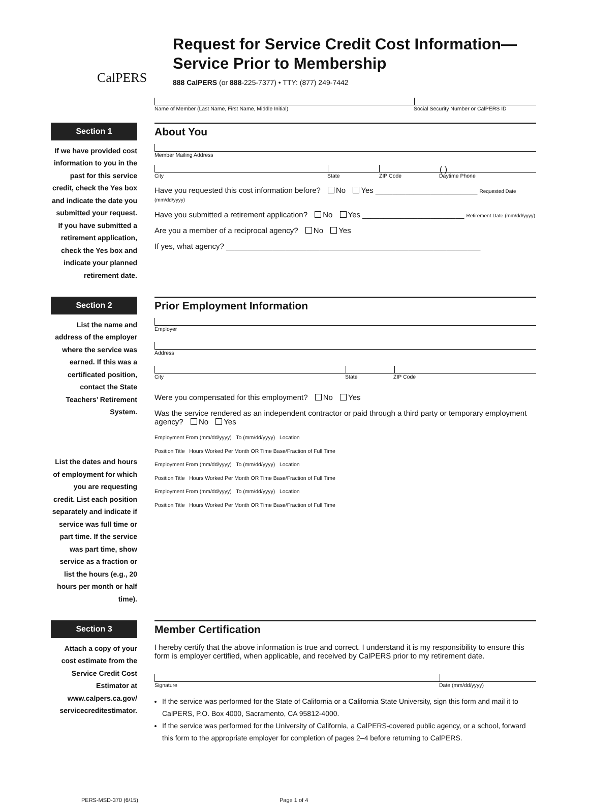CalPERS
Request for Service Credit Cost Information—
Service Prior to Membership
888 CalPERS (or 888-225-7377) • TTY: (877) 249-7442
Name of Member (Last Name, First Name, Middle Initial) Social Security Number or CalPERS ID
Section 1
If we have provided cost information to you in the past for this service credit, check the Yes box and indicate the date you submitted your request. If you have submitted a retirement application, check the Yes box and indicate your planned retirement date.
About You
Member Mailing Address
( )
City State ZIP Code Daytime Phone
Have you requested this cost information before? No Yes ________________________ Requested Date (mm/dd/yyyy)
Have you submitted a retirement application? No Yes ________________________ Retirement Date (mm/dd/yyyy)
Are you a member of a reciprocal agency? No Yes
If yes, what agency? ____________________________________________________________
Section 2
List the name and address of the employer where the service was earned. If this was a certificated position, contact the State Teachers’ Retirement System.
List the dates and hours of employment for which you are requesting credit. List each position separately and indicate if service was full time or part time. If the service was part time, show service as a fraction or list the hours (e.g., 20 hours per month or half time).
Prior Employment Information
Employer
Address
City State ZIP Code
Were you compensated for this employment? No Yes
Was the service rendered as an independent contractor or paid through a third party or temporary employment agency? No Yes
Employment From (mm/dd/yyyy) To (mm/dd/yyyy) Location
Position Title Hours Worked Per Month OR Time Base/Fraction of Full Time
Employment From (mm/dd/yyyy) To (mm/dd/yyyy) Location
Position Title Hours Worked Per Month OR Time Base/Fraction of Full Time
Employment From (mm/dd/yyyy) To (mm/dd/yyyy) Location
Position Title Hours Worked Per Month OR Time Base/Fraction of Full Time
Section 3
Attach a copy of your cost estimate from the Service Credit Cost Estimator at www.calpers.ca.gov/ servicecreditestimator.
Member Certification
I hereby certify that the above information is true and correct. I understand it is my responsibility to ensure this form is employer certified, when applicable, and received by CalPERS prior to my retirement date.
Signature Date (mm/dd/yyyy)
If the service was performed for the State of California or a California State University, sign this form and mail it to CalPERS, P.O. Box 4000, Sacramento, CA 95812-4000.
If the service was performed for the University of California, a CalPERS-covered public agency, or a school, forward this form to the appropriate employer for completion of pages 2–4 before returning to CalPERS.
PERS-MSD-370 (6/15) Page 1 of 4